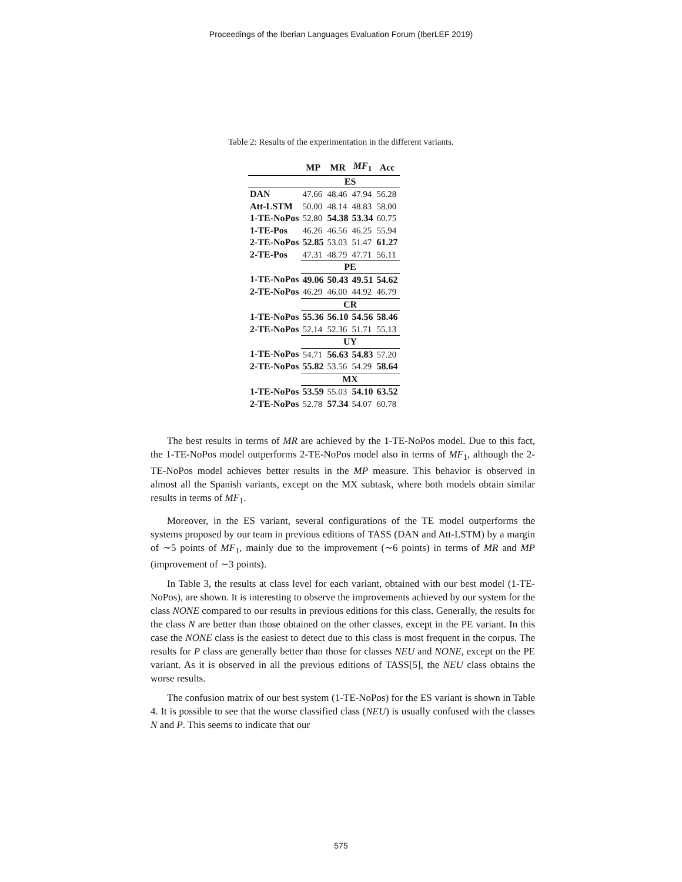Proceedings of the Iberian Languages Evaluation Forum (IberLEF 2019)
Table 2: Results of the experimentation in the different variants.
| | MP | MR | MF<sub>1</sub> | Acc |
| --- | --- | --- | --- | --- |
| | ES | | | |
| DAN | 47.66 | 48.46 | 47.94 | 56.28 |
| Att-LSTM | 50.00 | 48.14 | 48.83 | 58.00 |
| 1-TE-NoPos | 52.80 | 54.38 | 53.34 | 60.75 |
| 1-TE-Pos | 46.26 | 46.56 | 46.25 | 55.94 |
| 2-TE-NoPos | 52.85 | 53.03 | 51.47 | 61.27 |
| 2-TE-Pos | 47.31 | 48.79 | 47.71 | 56.11 |
| | PE | | | |
| 1-TE-NoPos | 49.06 | 50.43 | 49.51 | 54.62 |
| 2-TE-NoPos | 46.29 | 46.00 | 44.92 | 46.79 |
| | CR | | | |
| 1-TE-NoPos | 55.36 | 56.10 | 54.56 | 58.46 |
| 2-TE-NoPos | 52.14 | 52.36 | 51.71 | 55.13 |
| | UY | | | |
| 1-TE-NoPos | 54.71 | 56.63 | 54.83 | 57.20 |
| 2-TE-NoPos | 55.82 | 53.56 | 54.29 | 58.64 |
| | MX | | | |
| 1-TE-NoPos | 53.59 | 55.03 | 54.10 | 63.52 |
| 2-TE-NoPos | 52.78 | 57.34 | 54.07 | 60.78 |
The best results in terms of MR are achieved by the 1-TE-NoPos model. Due to this fact, the 1-TE-NoPos model outperforms 2-TE-NoPos model also in terms of MF<sub>1</sub>, although the 2-TE-NoPos model achieves better results in the MP measure. This behavior is observed in almost all the Spanish variants, except on the MX subtask, where both models obtain similar results in terms of MF<sub>1</sub>.
Moreover, in the ES variant, several configurations of the TE model outperforms the systems proposed by our team in previous editions of TASS (DAN and Att-LSTM) by a margin of ∼5 points of MF<sub>1</sub>, mainly due to the improvement (∼6 points) in terms of MR and MP (improvement of ∼3 points).
In Table 3, the results at class level for each variant, obtained with our best model (1-TE-NoPos), are shown. It is interesting to observe the improvements achieved by our system for the class NONE compared to our results in previous editions for this class. Generally, the results for the class N are better than those obtained on the other classes, except in the PE variant. In this case the NONE class is the easiest to detect due to this class is most frequent in the corpus. The results for P class are generally better than those for classes NEU and NONE, except on the PE variant. As it is observed in all the previous editions of TASS[5], the NEU class obtains the worse results.
The confusion matrix of our best system (1-TE-NoPos) for the ES variant is shown in Table 4. It is possible to see that the worse classified class (NEU) is usually confused with the classes N and P. This seems to indicate that our
575